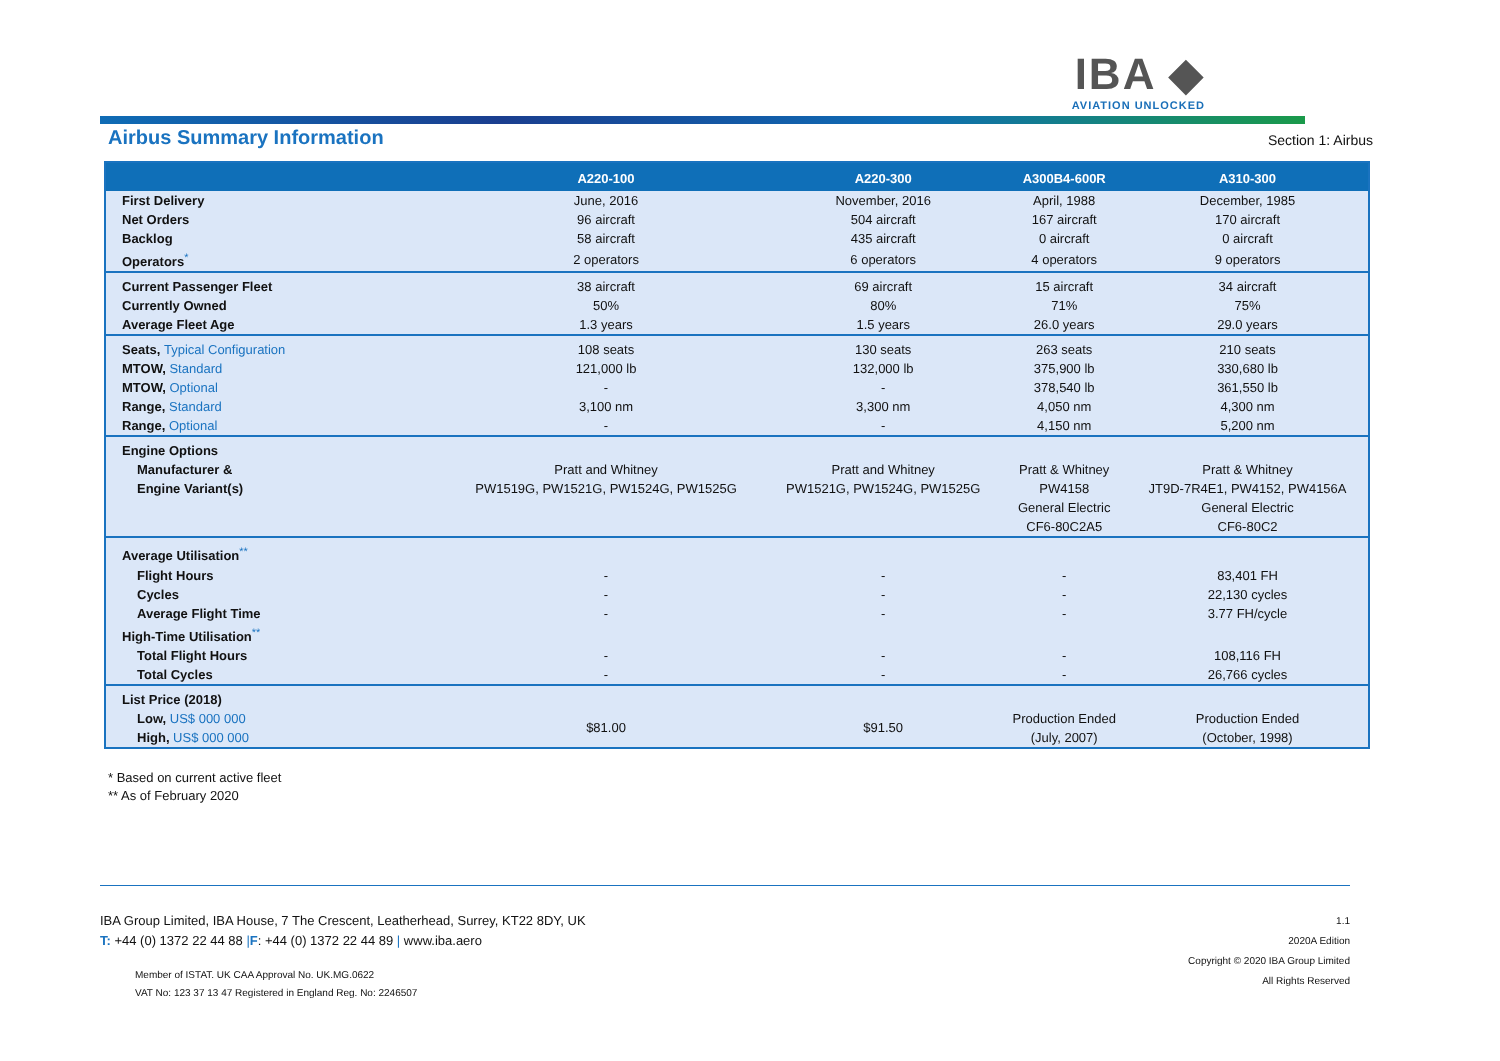IBA ◆
AVIATION UNLOCKED
Airbus Summary Information
Section 1: Airbus
| | A220-100 | A220-300 | A300B4-600R | A310-300 |
| --- | --- | --- | --- | --- |
| First Delivery | June, 2016 | November, 2016 | April, 1988 | December, 1985 |
| Net Orders | 96 aircraft | 504 aircraft | 167 aircraft | 170 aircraft |
| Backlog | 58 aircraft | 435 aircraft | 0 aircraft | 0 aircraft |
| Operators<sup>*</sup> | 2 operators | 6 operators | 4 operators | 9 operators |
| Current Passenger Fleet | 38 aircraft | 69 aircraft | 15 aircraft | 34 aircraft |
| Currently Owned | 50% | 80% | 71% | 75% |
| Average Fleet Age | 1.3 years | 1.5 years | 26.0 years | 29.0 years |
| Seats, Typical Configuration | 108 seats | 130 seats | 263 seats | 210 seats |
| MTOW, Standard | 121,000 lb | 132,000 lb | 375,900 lb | 330,680 lb |
| MTOW, Optional | - | - | 378,540 lb | 361,550 lb |
| Range, Standard | 3,100 nm | 3,300 nm | 4,050 nm | 4,300 nm |
| Range, Optional | - | - | 4,150 nm | 5,200 nm |
| Engine Options | | | | |
| Manufacturer & | Pratt and Whitney | Pratt and Whitney | Pratt & Whitney | Pratt & Whitney |
| Engine Variant(s) | PW1519G, PW1521G, PW1524G, PW1525G | PW1521G, PW1524G, PW1525G | PW4158 | JT9D-7R4E1, PW4152, PW4156A |
| | | | General Electric | General Electric |
| | | | CF6-80C2A5 | CF6-80C2 |
| Average Utilisation<sup>**</sup> | | | | |
| Flight Hours | - | - | - | 83,401 FH |
| Cycles | - | - | - | 22,130 cycles |
| Average Flight Time | - | - | - | 3.77 FH/cycle |
| High-Time Utilisation<sup>**</sup> | | | | |
| Total Flight Hours | - | - | - | 108,116 FH |
| Total Cycles | - | - | - | 26,766 cycles |
| List Price (2018) | | | | |
| Low, US$ 000 000 | $81.00 | $91.50 | Production Ended | Production Ended |
| High, US$ 000 000 | | | (July, 2007) | (October, 1998) |
* Based on current active fleet
** As of February 2020
IBA Group Limited, IBA House, 7 The Crescent, Leatherhead, Surrey, KT22 8DY, UK
T: +44 (0) 1372 22 44 88 |F: +44 (0) 1372 22 44 89 | www.iba.aero
Member of ISTAT. UK CAA Approval No. UK.MG.0622
VAT No: 123 37 13 47 Registered in England Reg. No: 2246507
1.1
2020A Edition
Copyright © 2020 IBA Group Limited
All Rights Reserved